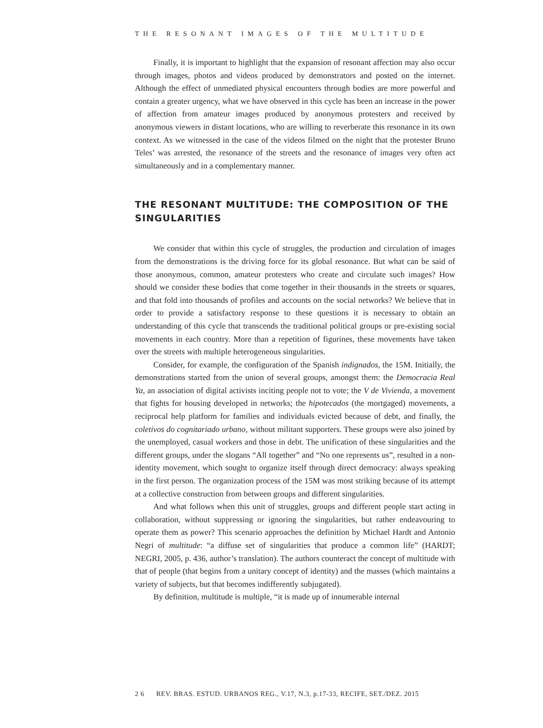THE RESONANT IMAGES OF THE MULTITUDE
Finally, it is important to highlight that the expansion of resonant affection may also occur through images, photos and videos produced by demonstrators and posted on the internet. Although the effect of unmediated physical encounters through bodies are more powerful and contain a greater urgency, what we have observed in this cycle has been an increase in the power of affection from amateur images produced by anonymous protesters and received by anonymous viewers in distant locations, who are willing to reverberate this resonance in its own context. As we witnessed in the case of the videos filmed on the night that the protester Bruno Teles’ was arrested, the resonance of the streets and the resonance of images very often act simultaneously and in a complementary manner.
THE RESONANT MULTITUDE: THE COMPOSITION OF THE SINGULARITIES
We consider that within this cycle of struggles, the production and circulation of images from the demonstrations is the driving force for its global resonance. But what can be said of those anonymous, common, amateur protesters who create and circulate such images? How should we consider these bodies that come together in their thousands in the streets or squares, and that fold into thousands of profiles and accounts on the social networks? We believe that in order to provide a satisfactory response to these questions it is necessary to obtain an understanding of this cycle that transcends the traditional political groups or pre-existing social movements in each country. More than a repetition of figurines, these movements have taken over the streets with multiple heterogeneous singularities.
Consider, for example, the configuration of the Spanish indignados, the 15M. Initially, the demonstrations started from the union of several groups, amongst them: the Democracia Real Ya, an association of digital activists inciting people not to vote; the V de Vivienda, a movement that fights for housing developed in networks; the hipotecados (the mortgaged) movements, a reciprocal help platform for families and individuals evicted because of debt, and finally, the coletivos do cognitariado urbano, without militant supporters. These groups were also joined by the unemployed, casual workers and those in debt. The unification of these singularities and the different groups, under the slogans “All together” and “No one represents us”, resulted in a non-identity movement, which sought to organize itself through direct democracy: always speaking in the first person. The organization process of the 15M was most striking because of its attempt at a collective construction from between groups and different singularities.
And what follows when this unit of struggles, groups and different people start acting in collaboration, without suppressing or ignoring the singularities, but rather endeavouring to operate them as power? This scenario approaches the definition by Michael Hardt and Antonio Negri of multitude: “a diffuse set of singularities that produce a common life” (HARDT; NEGRI, 2005, p. 436, author’s translation). The authors counteract the concept of multitude with that of people (that begins from a unitary concept of identity) and the masses (which maintains a variety of subjects, but that becomes indifferently subjugated).
By definition, multitude is multiple, “it is made up of innumerable internal
2 6 REV. BRAS. ESTUD. URBANOS REG., V.17, N.3, p.17-33, RECIFE, SET./DEZ. 2015